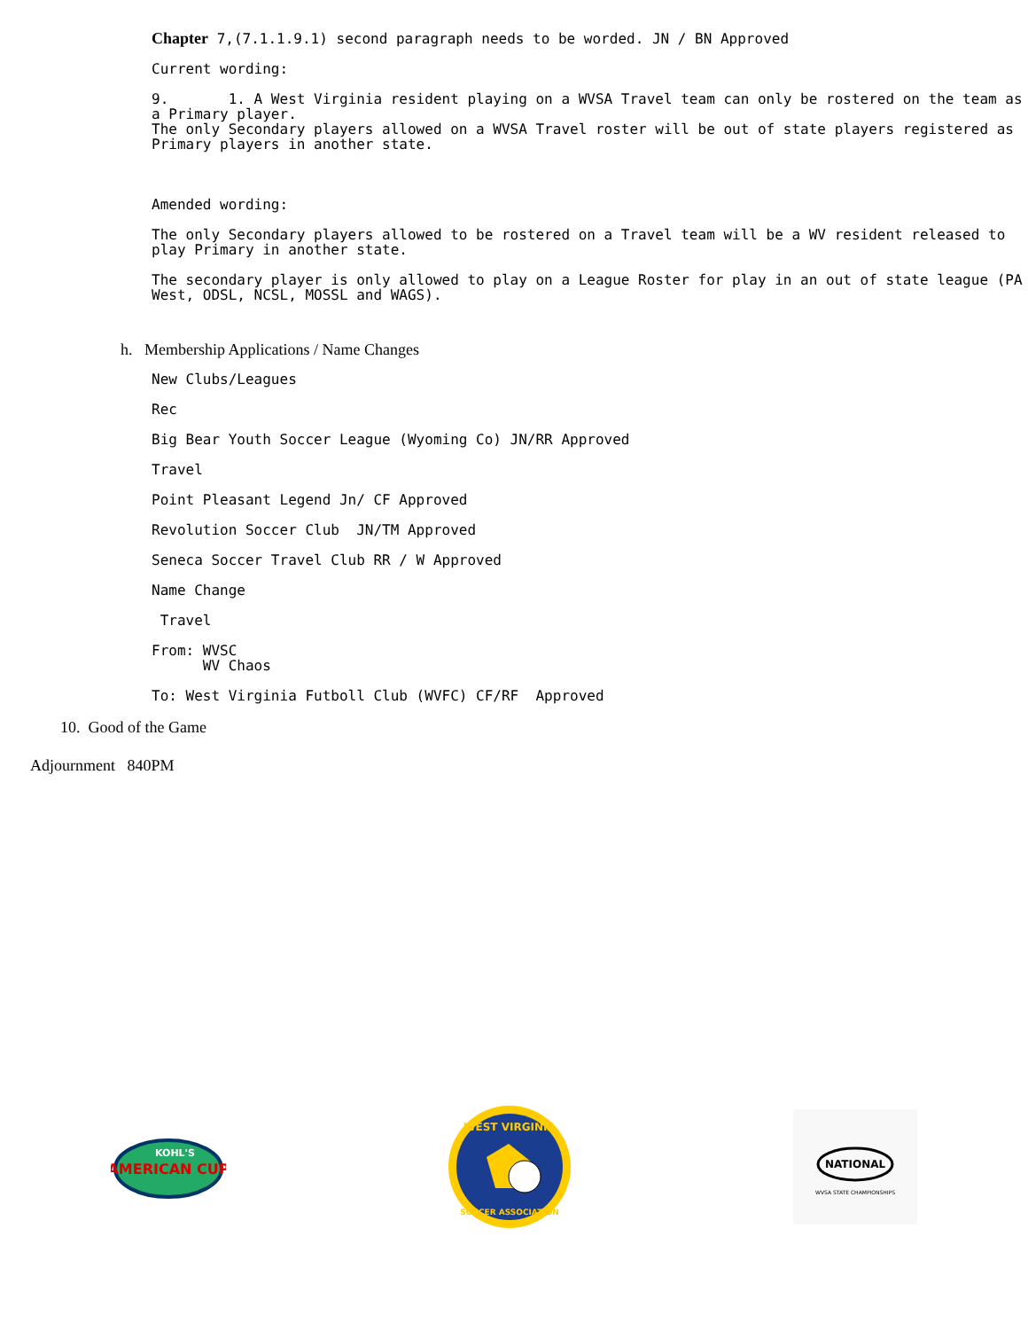Chapter 7,(7.1.1.9.1) second paragraph needs to be worded. JN / BN Approved
Current wording:
9. 1. A West Virginia resident playing on a WVSA Travel team can only be rostered on the team as a Primary player.
The only Secondary players allowed on a WVSA Travel roster will be out of state players registered as Primary players in another state.
Amended wording:
The only Secondary players allowed to be rostered on a Travel team will be a WV resident released to play Primary in another state.
The secondary player is only allowed to play on a League Roster for play in an out of state league (PA West, ODSL, NCSL, MOSSL and WAGS).
h. Membership Applications / Name Changes
New Clubs/Leagues
Rec
Big Bear Youth Soccer League (Wyoming Co) JN/RR Approved
Travel
Point Pleasant Legend Jn/ CF Approved
Revolution Soccer Club JN/TM Approved
Seneca Soccer Travel Club RR / W Approved
Name Change
Travel
From: WVSC
WV Chaos
To: West Virginia Futboll Club (WVFC) CF/RF Approved
10. Good of the Game
Adjournment 840PM
AMERICAN CUP
KOHL'S
WEST VIRGINIA
SOCCER ASSOCIATION
NATIONAL
WVSA STATE CHAMPIONSHIPS